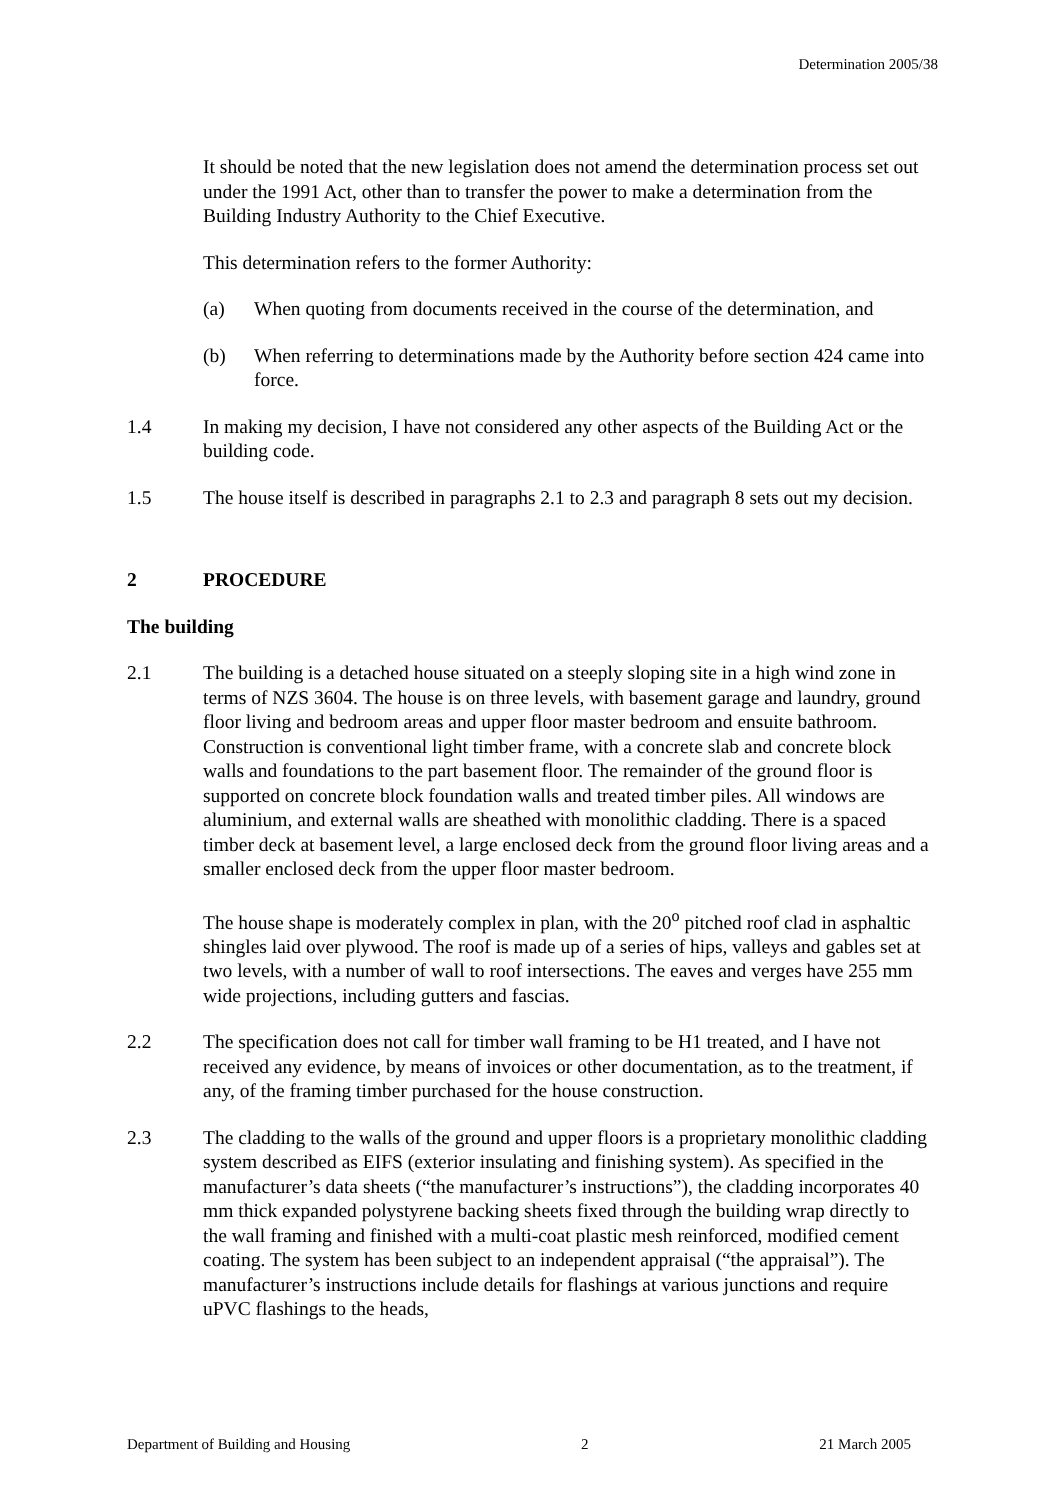Determination 2005/38
It should be noted that the new legislation does not amend the determination process set out under the 1991 Act, other than to transfer the power to make a determination from the Building Industry Authority to the Chief Executive.
This determination refers to the former Authority:
(a) When quoting from documents received in the course of the determination, and
(b) When referring to determinations made by the Authority before section 424 came into force.
1.4 In making my decision, I have not considered any other aspects of the Building Act or the building code.
1.5 The house itself is described in paragraphs 2.1 to 2.3 and paragraph 8 sets out my decision.
2 PROCEDURE
The building
2.1 The building is a detached house situated on a steeply sloping site in a high wind zone in terms of NZS 3604. The house is on three levels, with basement garage and laundry, ground floor living and bedroom areas and upper floor master bedroom and ensuite bathroom. Construction is conventional light timber frame, with a concrete slab and concrete block walls and foundations to the part basement floor. The remainder of the ground floor is supported on concrete block foundation walls and treated timber piles. All windows are aluminium, and external walls are sheathed with monolithic cladding. There is a spaced timber deck at basement level, a large enclosed deck from the ground floor living areas and a smaller enclosed deck from the upper floor master bedroom.
The house shape is moderately complex in plan, with the 20<sup>o</sup> pitched roof clad in asphaltic shingles laid over plywood. The roof is made up of a series of hips, valleys and gables set at two levels, with a number of wall to roof intersections. The eaves and verges have 255 mm wide projections, including gutters and fascias.
2.2 The specification does not call for timber wall framing to be H1 treated, and I have not received any evidence, by means of invoices or other documentation, as to the treatment, if any, of the framing timber purchased for the house construction.
2.3 The cladding to the walls of the ground and upper floors is a proprietary monolithic cladding system described as EIFS (exterior insulating and finishing system). As specified in the manufacturer’s data sheets (“the manufacturer’s instructions”), the cladding incorporates 40 mm thick expanded polystyrene backing sheets fixed through the building wrap directly to the wall framing and finished with a multi-coat plastic mesh reinforced, modified cement coating. The system has been subject to an independent appraisal (“the appraisal”). The manufacturer’s instructions include details for flashings at various junctions and require uPVC flashings to the heads,
Department of Building and Housing 2 21 March 2005